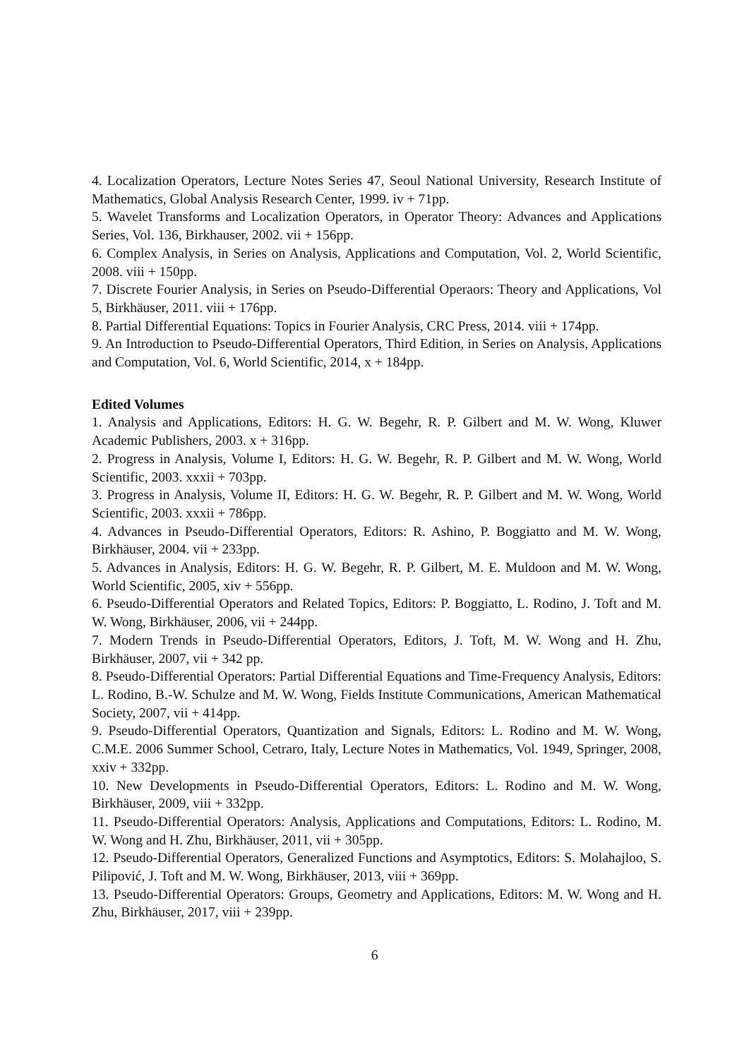4. Localization Operators, Lecture Notes Series 47, Seoul National University, Research Institute of Mathematics, Global Analysis Research Center, 1999. iv + 71pp.
5. Wavelet Transforms and Localization Operators, in Operator Theory: Advances and Applications Series, Vol. 136, Birkhauser, 2002. vii + 156pp.
6. Complex Analysis, in Series on Analysis, Applications and Computation, Vol. 2, World Scientific, 2008. viii + 150pp.
7. Discrete Fourier Analysis, in Series on Pseudo-Differential Operaors: Theory and Applications, Vol 5, Birkhäuser, 2011. viii + 176pp.
8. Partial Differential Equations: Topics in Fourier Analysis, CRC Press, 2014. viii + 174pp.
9. An Introduction to Pseudo-Differential Operators, Third Edition, in Series on Analysis, Applications and Computation, Vol. 6, World Scientific, 2014, x + 184pp.
Edited Volumes
1. Analysis and Applications, Editors: H. G. W. Begehr, R. P. Gilbert and M. W. Wong, Kluwer Academic Publishers, 2003. x + 316pp.
2. Progress in Analysis, Volume I, Editors: H. G. W. Begehr, R. P. Gilbert and M. W. Wong, World Scientific, 2003. xxxii + 703pp.
3. Progress in Analysis, Volume II, Editors: H. G. W. Begehr, R. P. Gilbert and M. W. Wong, World Scientific, 2003. xxxii + 786pp.
4. Advances in Pseudo-Differential Operators, Editors: R. Ashino, P. Boggiatto and M. W. Wong, Birkhäuser, 2004. vii + 233pp.
5. Advances in Analysis, Editors: H. G. W. Begehr, R. P. Gilbert, M. E. Muldoon and M. W. Wong, World Scientific, 2005, xiv + 556pp.
6. Pseudo-Differential Operators and Related Topics, Editors: P. Boggiatto, L. Rodino, J. Toft and M. W. Wong, Birkhäuser, 2006, vii + 244pp.
7. Modern Trends in Pseudo-Differential Operators, Editors, J. Toft, M. W. Wong and H. Zhu, Birkhäuser, 2007, vii + 342 pp.
8. Pseudo-Differential Operators: Partial Differential Equations and Time-Frequency Analysis, Editors: L. Rodino, B.-W. Schulze and M. W. Wong, Fields Institute Communications, American Mathematical Society, 2007, vii + 414pp.
9. Pseudo-Differential Operators, Quantization and Signals, Editors: L. Rodino and M. W. Wong, C.M.E. 2006 Summer School, Cetraro, Italy, Lecture Notes in Mathematics, Vol. 1949, Springer, 2008, xxiv + 332pp.
10. New Developments in Pseudo-Differential Operators, Editors: L. Rodino and M. W. Wong, Birkhäuser, 2009, viii + 332pp.
11. Pseudo-Differential Operators: Analysis, Applications and Computations, Editors: L. Rodino, M. W. Wong and H. Zhu, Birkhäuser, 2011, vii + 305pp.
12. Pseudo-Differential Operators, Generalized Functions and Asymptotics, Editors: S. Molahajloo, S. Pilipović, J. Toft and M. W. Wong, Birkhäuser, 2013, viii + 369pp.
13. Pseudo-Differential Operators: Groups, Geometry and Applications, Editors: M. W. Wong and H. Zhu, Birkhäuser, 2017, viii + 239pp.
6